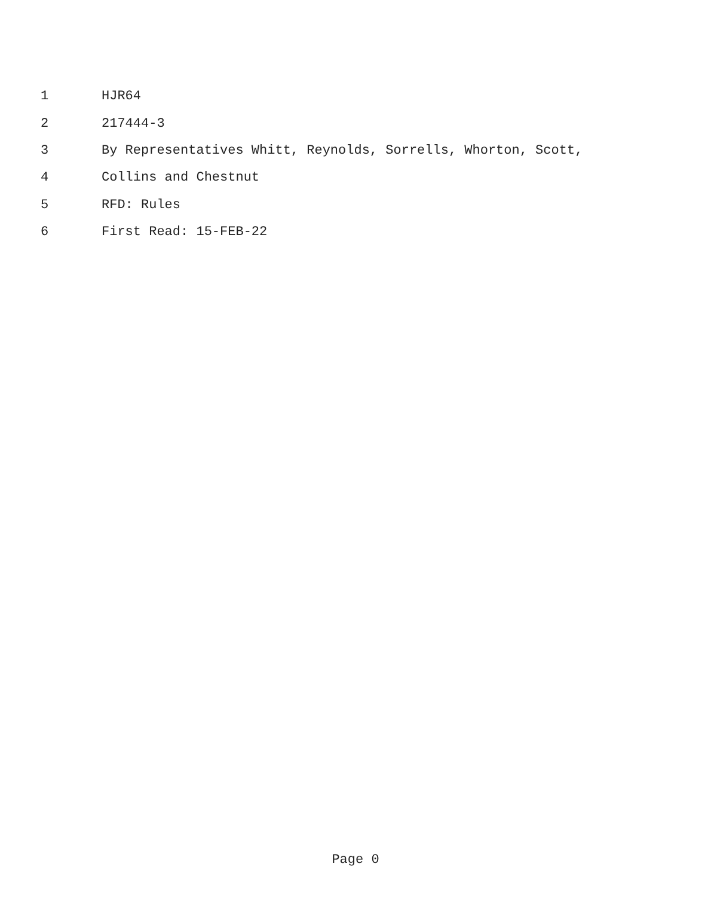1 HJR64
2 217444-3
3 By Representatives Whitt, Reynolds, Sorrells, Whorton, Scott,
4 Collins and Chestnut
5 RFD: Rules
6 First Read: 15-FEB-22
Page 0